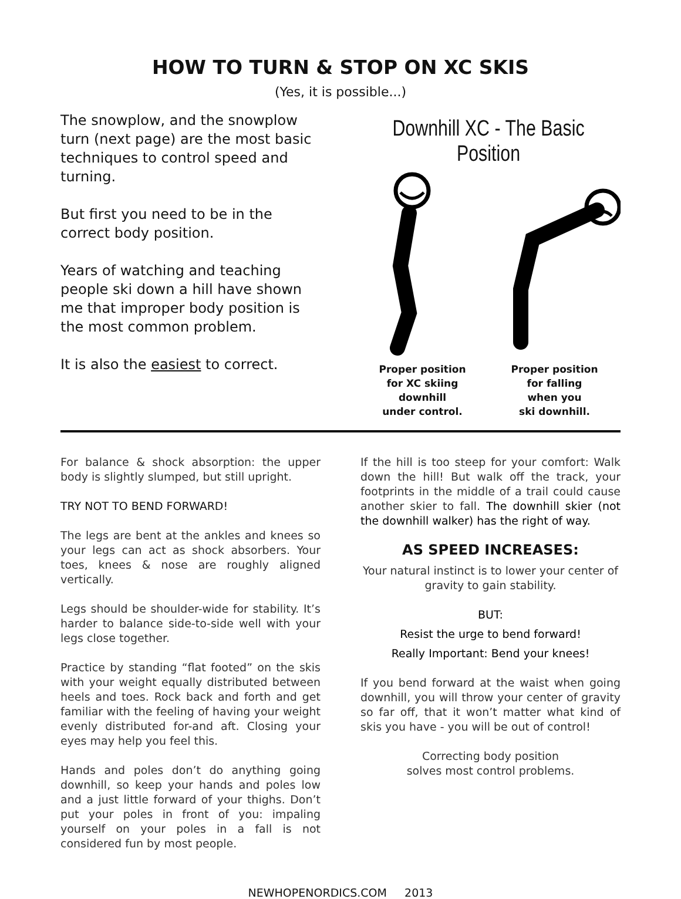HOW TO TURN & STOP ON XC SKIS
(Yes, it is possible...)
The snowplow, and the snowplow turn (next page) are the most basic techniques to control speed and turning.
But first you need to be in the correct body position.
Years of watching and teaching people ski down a hill have shown me that improper body position is the most common problem.
It is also the easiest to correct.
Downhill XC - The Basic Position
Proper position
for XC skiing
downhill
under control.
Proper position
for falling
when you
ski downhill.
For balance & shock absorption: the upper body is slightly slumped, but still upright.
TRY NOT TO BEND FORWARD!
The legs are bent at the ankles and knees so your legs can act as shock absorbers. Your toes, knees & nose are roughly aligned vertically.
Legs should be shoulder-wide for stability. It’s harder to balance side-to-side well with your legs close together.
Practice by standing “flat footed” on the skis with your weight equally distributed between heels and toes. Rock back and forth and get familiar with the feeling of having your weight evenly distributed for-and aft. Closing your eyes may help you feel this.
Hands and poles don’t do anything going downhill, so keep your hands and poles low and a just little forward of your thighs. Don’t put your poles in front of you: impaling yourself on your poles in a fall is not considered fun by most people.
If the hill is too steep for your comfort: Walk down the hill! But walk off the track, your footprints in the middle of a trail could cause another skier to fall. The downhill skier (not the downhill walker) has the right of way.
AS SPEED INCREASES:
Your natural instinct is to lower your center of gravity to gain stability.
BUT:
Resist the urge to bend forward!
Really Important: Bend your knees!
If you bend forward at the waist when going downhill, you will throw your center of gravity so far off, that it won’t matter what kind of skis you have - you will be out of control!
Correcting body position
solves most control problems.
NEWHOPENORDICS.COM 2013